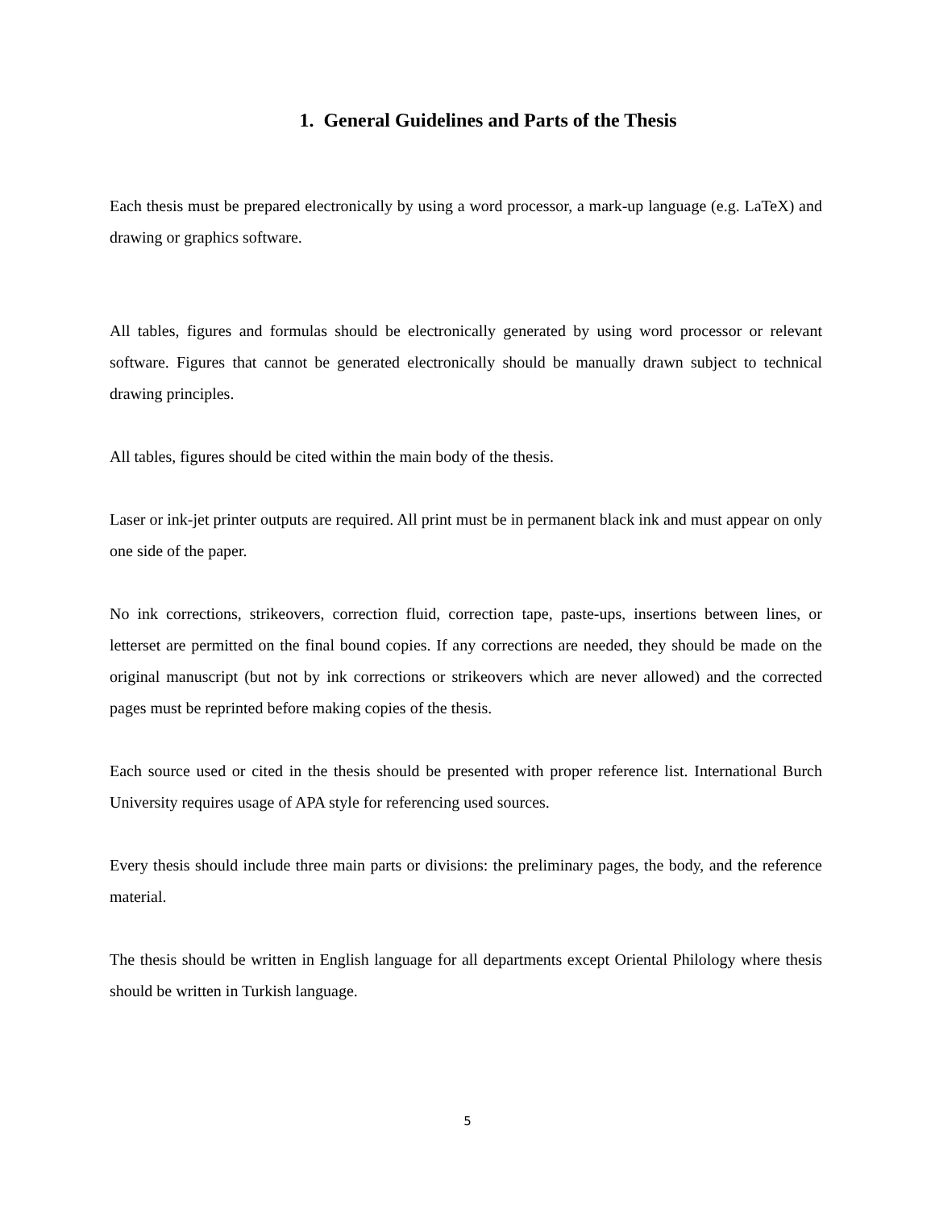1. General Guidelines and Parts of the Thesis
Each thesis must be prepared electronically by using a word processor, a mark-up language (e.g. LaTeX) and drawing or graphics software.
All tables, figures and formulas should be electronically generated by using word processor or relevant software. Figures that cannot be generated electronically should be manually drawn subject to technical drawing principles.
All tables, figures should be cited within the main body of the thesis.
Laser or ink-jet printer outputs are required. All print must be in permanent black ink and must appear on only one side of the paper.
No ink corrections, strikeovers, correction fluid, correction tape, paste-ups, insertions between lines, or letterset are permitted on the final bound copies. If any corrections are needed, they should be made on the original manuscript (but not by ink corrections or strikeovers which are never allowed) and the corrected pages must be reprinted before making copies of the thesis.
Each source used or cited in the thesis should be presented with proper reference list. International Burch University requires usage of APA style for referencing used sources.
Every thesis should include three main parts or divisions: the preliminary pages, the body, and the reference material.
The thesis should be written in English language for all departments except Oriental Philology where thesis should be written in Turkish language.
5